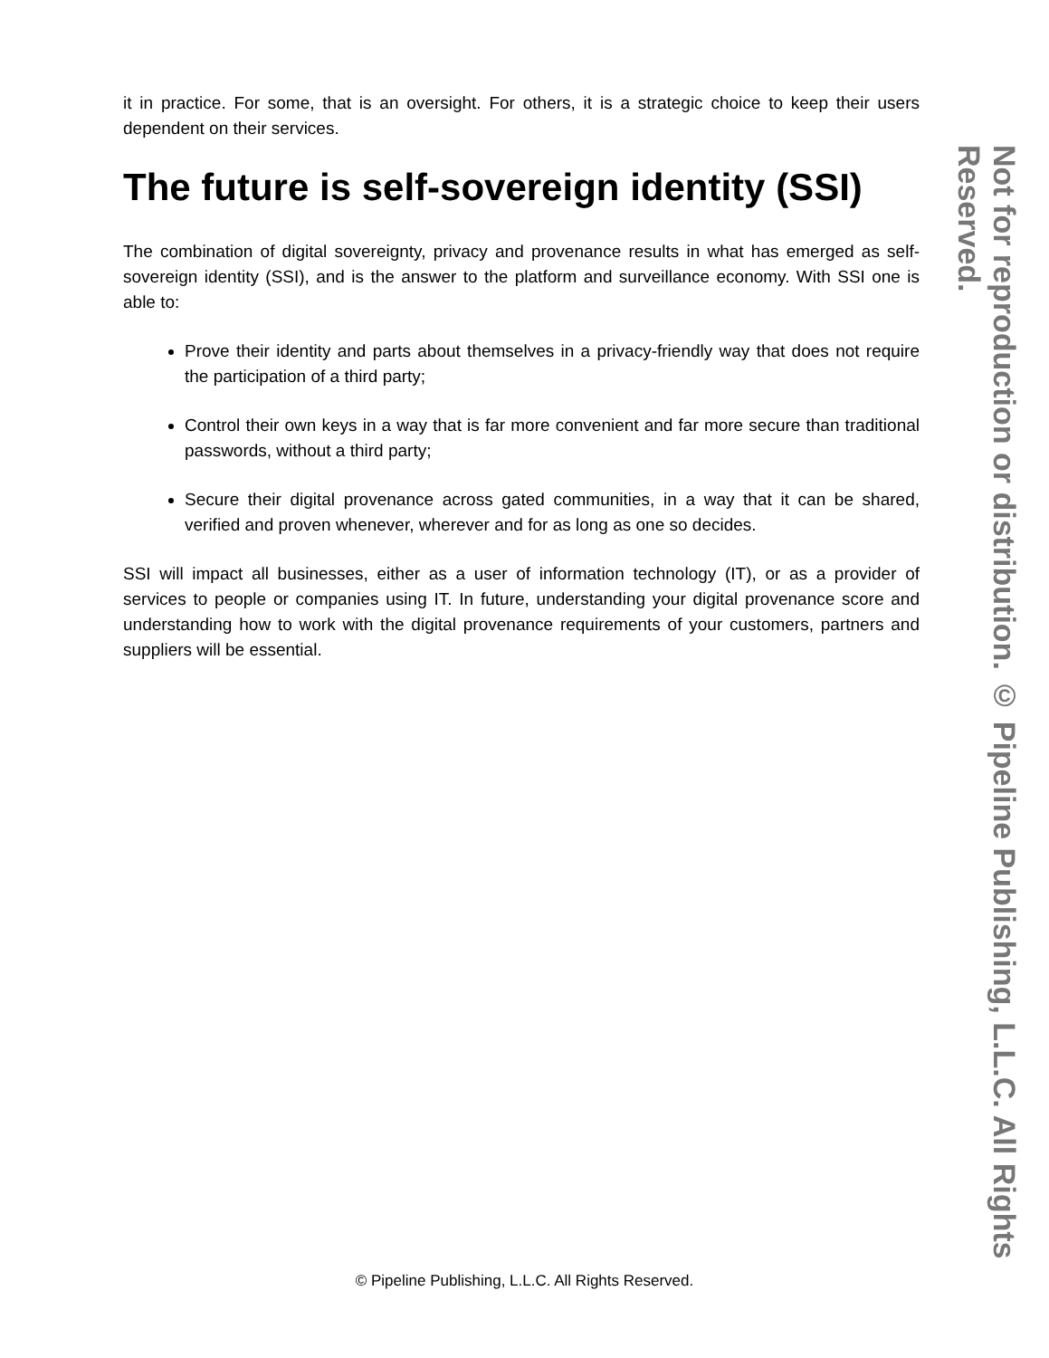it in practice. For some, that is an oversight. For others, it is a strategic choice to keep their users dependent on their services.
The future is self-sovereign identity (SSI)
The combination of digital sovereignty, privacy and provenance results in what has emerged as self-sovereign identity (SSI), and is the answer to the platform and surveillance economy. With SSI one is able to:
Prove their identity and parts about themselves in a privacy-friendly way that does not require the participation of a third party;
Control their own keys in a way that is far more convenient and far more secure than traditional passwords, without a third party;
Secure their digital provenance across gated communities, in a way that it can be shared, verified and proven whenever, wherever and for as long as one so decides.
SSI will impact all businesses, either as a user of information technology (IT), or as a provider of services to people or companies using IT. In future, understanding your digital provenance score and understanding how to work with the digital provenance requirements of your customers, partners and suppliers will be essential.
© Pipeline Publishing, L.L.C. All Rights Reserved.
Not for reproduction or distribution. © Pipeline Publishing, L.L.C. All Rights Reserved.